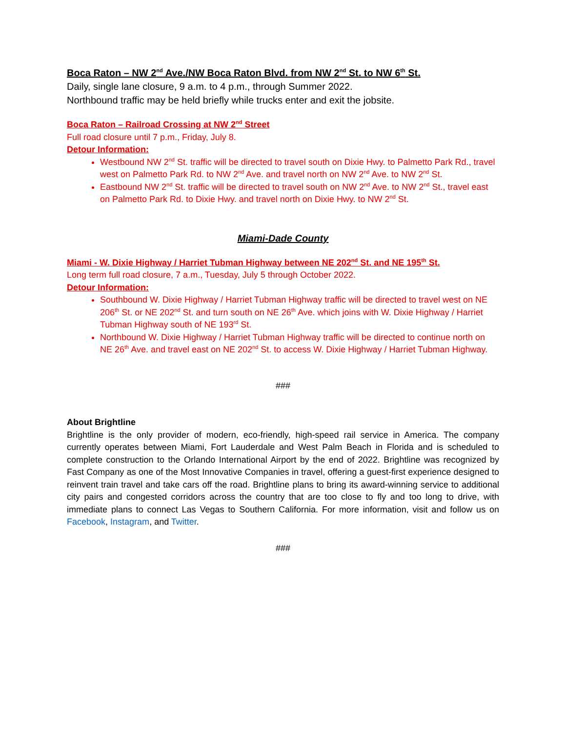Boca Raton – NW 2<sup>nd</sup> Ave./NW Boca Raton Blvd. from NW 2<sup>nd</sup> St. to NW 6<sup>th</sup> St.
Daily, single lane closure, 9 a.m. to 4 p.m., through Summer 2022.
Northbound traffic may be held briefly while trucks enter and exit the jobsite.
Boca Raton – Railroad Crossing at NW 2<sup>nd</sup> Street
Full road closure until 7 p.m., Friday, July 8.
Detour Information:
Westbound NW 2<sup>nd</sup> St. traffic will be directed to travel south on Dixie Hwy. to Palmetto Park Rd., travel west on Palmetto Park Rd. to NW 2<sup>nd</sup> Ave. and travel north on NW 2<sup>nd</sup> Ave. to NW 2<sup>nd</sup> St.
Eastbound NW 2<sup>nd</sup> St. traffic will be directed to travel south on NW 2<sup>nd</sup> Ave. to NW 2<sup>nd</sup> St., travel east on Palmetto Park Rd. to Dixie Hwy. and travel north on Dixie Hwy. to NW 2<sup>nd</sup> St.
Miami-Dade County
Miami - W. Dixie Highway / Harriet Tubman Highway between NE 202<sup>nd</sup> St. and NE 195<sup>th</sup> St.
Long term full road closure, 7 a.m., Tuesday, July 5 through October 2022.
Detour Information:
Southbound W. Dixie Highway / Harriet Tubman Highway traffic will be directed to travel west on NE 206<sup>th</sup> St. or NE 202<sup>nd</sup> St. and turn south on NE 26<sup>th</sup> Ave. which joins with W. Dixie Highway / Harriet Tubman Highway south of NE 193<sup>rd</sup> St.
Northbound W. Dixie Highway / Harriet Tubman Highway traffic will be directed to continue north on NE 26<sup>th</sup> Ave. and travel east on NE 202<sup>nd</sup> St. to access W. Dixie Highway / Harriet Tubman Highway.
###
About Brightline
Brightline is the only provider of modern, eco-friendly, high-speed rail service in America. The company currently operates between Miami, Fort Lauderdale and West Palm Beach in Florida and is scheduled to complete construction to the Orlando International Airport by the end of 2022. Brightline was recognized by Fast Company as one of the Most Innovative Companies in travel, offering a guest-first experience designed to reinvent train travel and take cars off the road. Brightline plans to bring its award-winning service to additional city pairs and congested corridors across the country that are too close to fly and too long to drive, with immediate plans to connect Las Vegas to Southern California. For more information, visit and follow us on Facebook, Instagram, and Twitter.
###